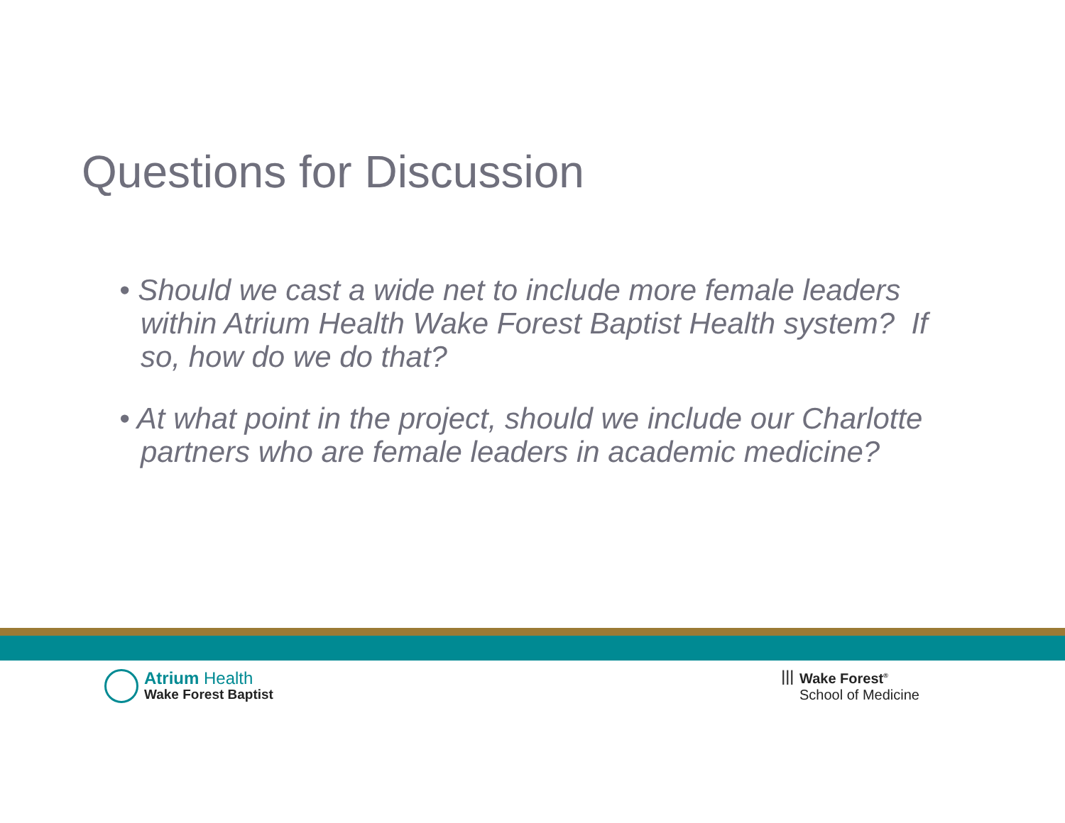Questions for Discussion
• Should we cast a wide net to include more female leaders within Atrium Health Wake Forest Baptist Health system? If so, how do we do that?
• At what point in the project, should we include our Charlotte partners who are female leaders in academic medicine?
Atrium Health
Wake Forest Baptist
ꟾꟾꟾ Wake Forest<sup>®</sup>
School of Medicine